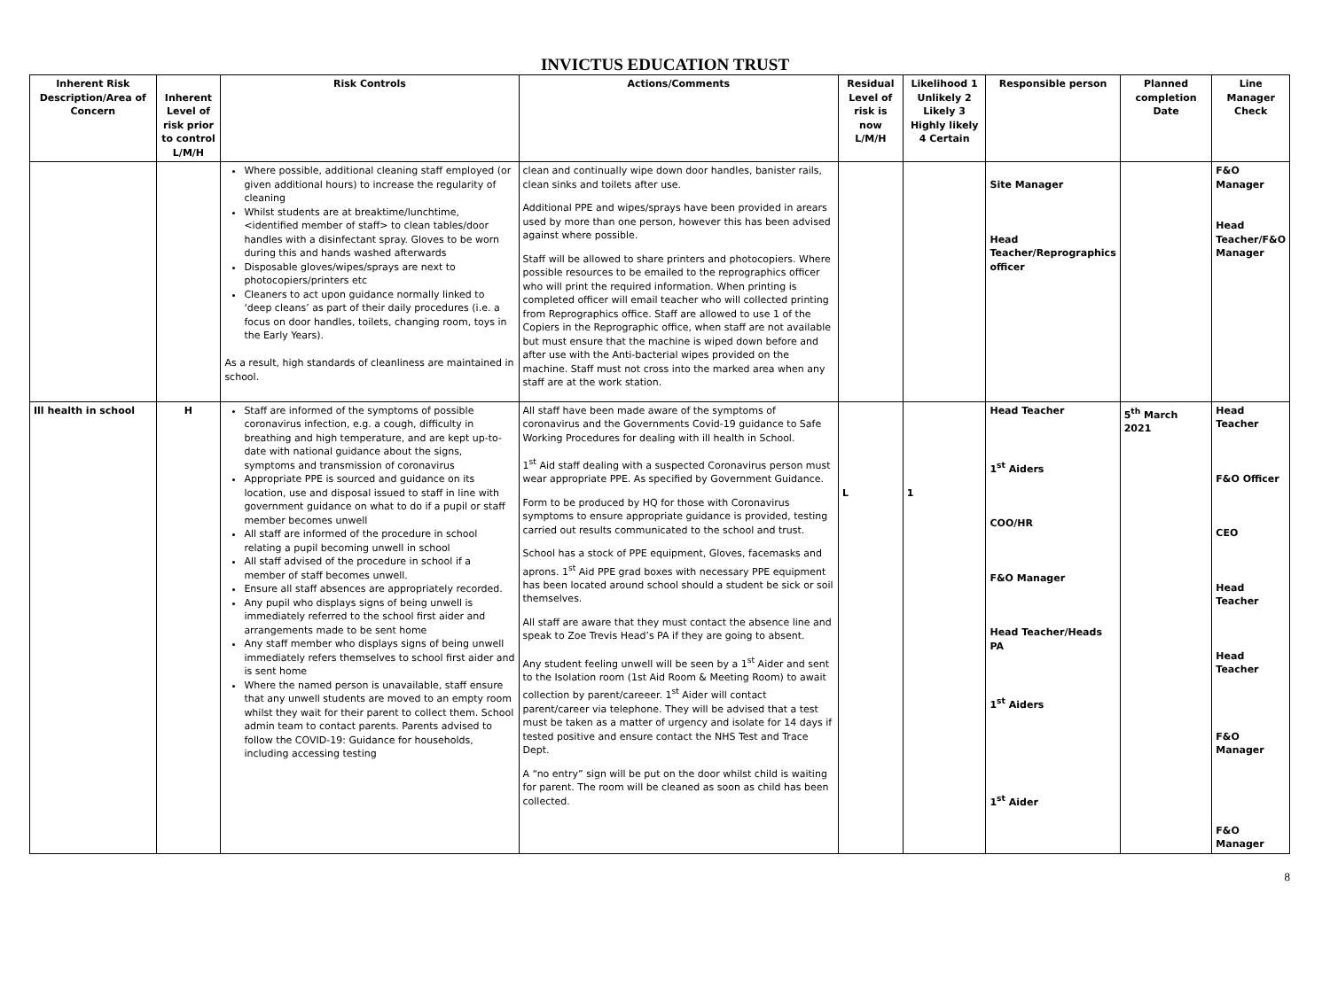INVICTUS EDUCATION TRUST
| Inherent Risk Description/Area of Concern | Inherent Level of risk prior to control L/M/H | Risk Controls | Actions/Comments | Residual Level of risk is now L/M/H | Likelihood 1 Unlikely 2 Likely 3 Highly likely 4 Certain | Responsible person | Planned completion Date | Line Manager Check |
| --- | --- | --- | --- | --- | --- | --- | --- | --- |
| | | Where possible, additional cleaning staff employed (or given additional hours) to increase the regularity of cleaning Whilst students are at breaktime/lunchtime, <identified member of staff> to clean tables/door handles with a disinfectant spray. Gloves to be worn during this and hands washed afterwards Disposable gloves/wipes/sprays are next to photocopiers/printers etc Cleaners to act upon guidance normally linked to ‘deep cleans’ as part of their daily procedures (i.e. a focus on door handles, toilets, changing room, toys in the Early Years). As a result, high standards of cleanliness are maintained in school. | clean and continually wipe down door handles, banister rails, clean sinks and toilets after use. Additional PPE and wipes/sprays have been provided in arears used by more than one person, however this has been advised against where possible. Staff will be allowed to share printers and photocopiers. Where possible resources to be emailed to the reprographics officer who will print the required information. When printing is completed officer will email teacher who will collected printing from Reprographics office. Staff are allowed to use 1 of the Copiers in the Reprographic office, when staff are not available but must ensure that the machine is wiped down before and after use with the Anti-bacterial wipes provided on the machine. Staff must not cross into the marked area when any staff are at the work station. | | | Site Manager Head Teacher/Reprographics officer | | F&O Manager Head Teacher/F&O Manager |
| Ill health in school | H | Staff are informed of the symptoms of possible coronavirus infection, e.g. a cough, difficulty in breathing and high temperature, and are kept up-to-date with national guidance about the signs, symptoms and transmission of coronavirus Appropriate PPE is sourced and guidance on its location, use and disposal issued to staff in line with government guidance on what to do if a pupil or staff member becomes unwell All staff are informed of the procedure in school relating a pupil becoming unwell in school All staff advised of the procedure in school if a member of staff becomes unwell. Ensure all staff absences are appropriately recorded. Any pupil who displays signs of being unwell is immediately referred to the school first aider and arrangements made to be sent home Any staff member who displays signs of being unwell immediately refers themselves to school first aider and is sent home Where the named person is unavailable, staff ensure that any unwell students are moved to an empty room whilst they wait for their parent to collect them. School admin team to contact parents. Parents advised to follow the COVID-19: Guidance for households, including accessing testing | All staff have been made aware of the symptoms of coronavirus and the Governments Covid-19 guidance to Safe Working Procedures for dealing with ill health in School. 1<sup>st</sup> Aid staff dealing with a suspected Coronavirus person must wear appropriate PPE. As specified by Government Guidance. Form to be produced by HQ for those with Coronavirus symptoms to ensure appropriate guidance is provided, testing carried out results communicated to the school and trust. School has a stock of PPE equipment, Gloves, facemasks and aprons. 1<sup>st</sup> Aid PPE grad boxes with necessary PPE equipment has been located around school should a student be sick or soil themselves. All staff are aware that they must contact the absence line and speak to Zoe Trevis Head’s PA if they are going to absent. Any student feeling unwell will be seen by a 1<sup>st</sup> Aider and sent to the Isolation room (1st Aid Room & Meeting Room) to await collection by parent/careeer. 1<sup>st</sup> Aider will contact parent/career via telephone. They will be advised that a test must be taken as a matter of urgency and isolate for 14 days if tested positive and ensure contact the NHS Test and Trace Dept. A “no entry” sign will be put on the door whilst child is waiting for parent. The room will be cleaned as soon as child has been collected. | L | 1 | Head Teacher 1<sup>st</sup> Aiders COO/HR F&O Manager Head Teacher/Heads PA 1<sup>st</sup> Aiders 1<sup>st</sup> Aider | 5<sup>th</sup> March 2021 | Head Teacher F&O Officer CEO Head Teacher Head Teacher F&O Manager F&O Manager |
8